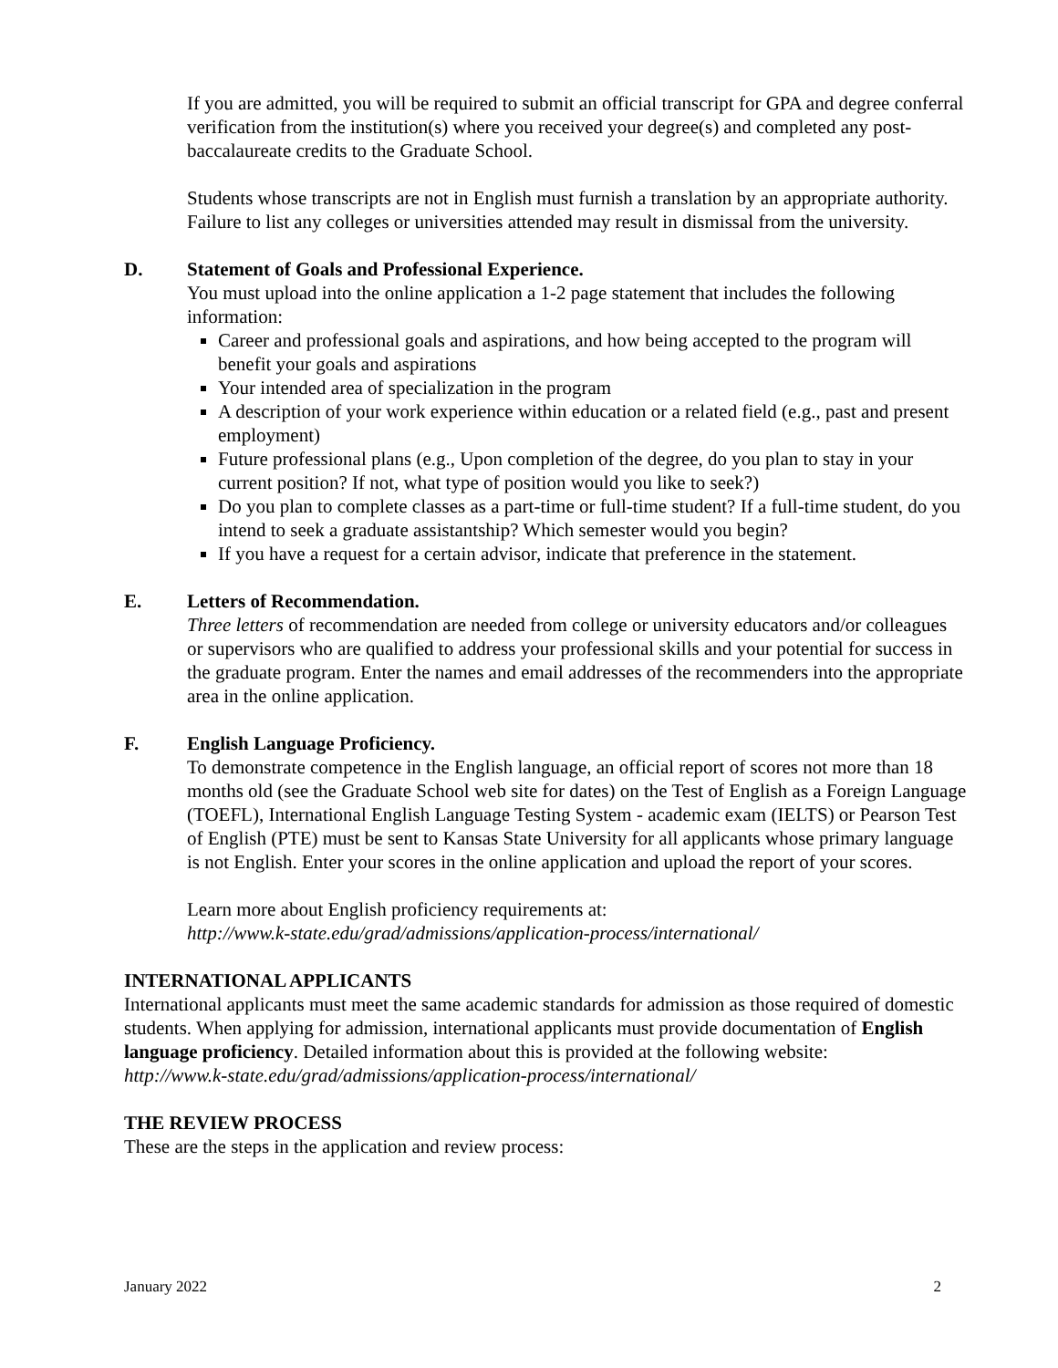If you are admitted, you will be required to submit an official transcript for GPA and degree conferral verification from the institution(s) where you received your degree(s) and completed any post-baccalaureate credits to the Graduate School.
Students whose transcripts are not in English must furnish a translation by an appropriate authority. Failure to list any colleges or universities attended may result in dismissal from the university.
D. Statement of Goals and Professional Experience.
You must upload into the online application a 1-2 page statement that includes the following information:
Career and professional goals and aspirations, and how being accepted to the program will benefit your goals and aspirations
Your intended area of specialization in the program
A description of your work experience within education or a related field (e.g., past and present employment)
Future professional plans (e.g., Upon completion of the degree, do you plan to stay in your current position? If not, what type of position would you like to seek?)
Do you plan to complete classes as a part-time or full-time student? If a full-time student, do you intend to seek a graduate assistantship? Which semester would you begin?
If you have a request for a certain advisor, indicate that preference in the statement.
E. Letters of Recommendation.
Three letters of recommendation are needed from college or university educators and/or colleagues or supervisors who are qualified to address your professional skills and your potential for success in the graduate program. Enter the names and email addresses of the recommenders into the appropriate area in the online application.
F. English Language Proficiency.
To demonstrate competence in the English language, an official report of scores not more than 18 months old (see the Graduate School web site for dates) on the Test of English as a Foreign Language (TOEFL), International English Language Testing System - academic exam (IELTS) or Pearson Test of English (PTE) must be sent to Kansas State University for all applicants whose primary language is not English. Enter your scores in the online application and upload the report of your scores.
Learn more about English proficiency requirements at:
http://www.k-state.edu/grad/admissions/application-process/international/
INTERNATIONAL APPLICANTS
International applicants must meet the same academic standards for admission as those required of domestic students. When applying for admission, international applicants must provide documentation of English language proficiency. Detailed information about this is provided at the following website:
http://www.k-state.edu/grad/admissions/application-process/international/
THE REVIEW PROCESS
These are the steps in the application and review process:
January 2022 2